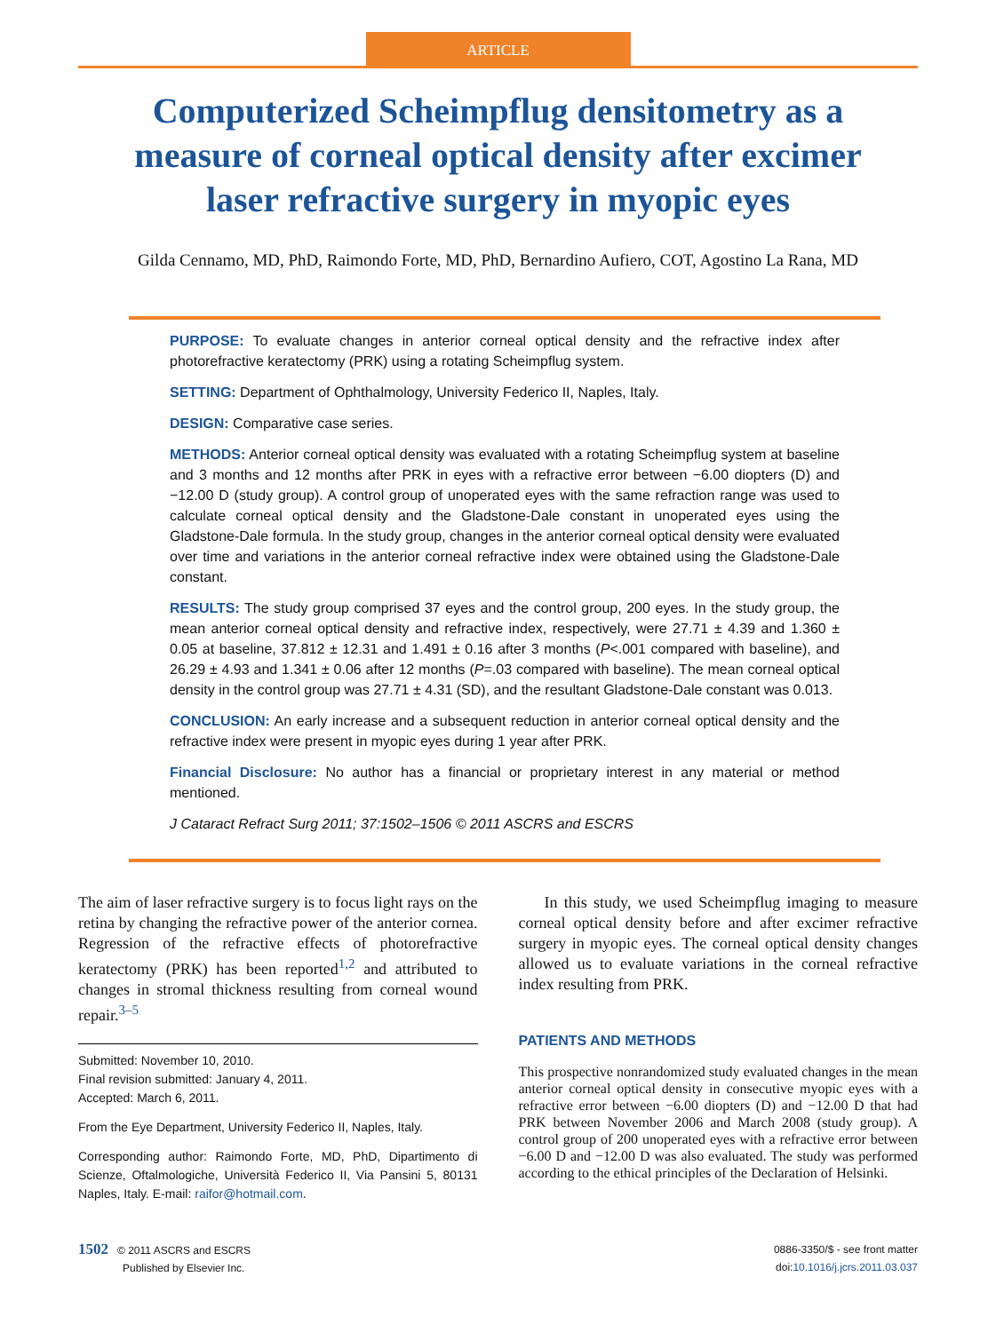ARTICLE
Computerized Scheimpflug densitometry as a measure of corneal optical density after excimer laser refractive surgery in myopic eyes
Gilda Cennamo, MD, PhD, Raimondo Forte, MD, PhD, Bernardino Aufiero, COT, Agostino La Rana, MD
PURPOSE: To evaluate changes in anterior corneal optical density and the refractive index after photorefractive keratectomy (PRK) using a rotating Scheimpflug system.
SETTING: Department of Ophthalmology, University Federico II, Naples, Italy.
DESIGN: Comparative case series.
METHODS: Anterior corneal optical density was evaluated with a rotating Scheimpflug system at baseline and 3 months and 12 months after PRK in eyes with a refractive error between −6.00 diopters (D) and −12.00 D (study group). A control group of unoperated eyes with the same refraction range was used to calculate corneal optical density and the Gladstone-Dale constant in unoperated eyes using the Gladstone-Dale formula. In the study group, changes in the anterior corneal optical density were evaluated over time and variations in the anterior corneal refractive index were obtained using the Gladstone-Dale constant.
RESULTS: The study group comprised 37 eyes and the control group, 200 eyes. In the study group, the mean anterior corneal optical density and refractive index, respectively, were 27.71 ± 4.39 and 1.360 ± 0.05 at baseline, 37.812 ± 12.31 and 1.491 ± 0.16 after 3 months (P<.001 compared with baseline), and 26.29 ± 4.93 and 1.341 ± 0.06 after 12 months (P=.03 compared with baseline). The mean corneal optical density in the control group was 27.71 ± 4.31 (SD), and the resultant Gladstone-Dale constant was 0.013.
CONCLUSION: An early increase and a subsequent reduction in anterior corneal optical density and the refractive index were present in myopic eyes during 1 year after PRK.
Financial Disclosure: No author has a financial or proprietary interest in any material or method mentioned.
J Cataract Refract Surg 2011; 37:1502–1506 © 2011 ASCRS and ESCRS
The aim of laser refractive surgery is to focus light rays on the retina by changing the refractive power of the anterior cornea. Regression of the refractive effects of photorefractive keratectomy (PRK) has been reported<sup>1,2</sup> and attributed to changes in stromal thickness resulting from corneal wound repair.<sup>3–5</sup>
Submitted: November 10, 2010.
Final revision submitted: January 4, 2011.
Accepted: March 6, 2011.
From the Eye Department, University Federico II, Naples, Italy.
Corresponding author: Raimondo Forte, MD, PhD, Dipartimento di Scienze, Oftalmologiche, Università Federico II, Via Pansini 5, 80131 Naples, Italy. E-mail: raifor@hotmail.com.
In this study, we used Scheimpflug imaging to measure corneal optical density before and after excimer refractive surgery in myopic eyes. The corneal optical density changes allowed us to evaluate variations in the corneal refractive index resulting from PRK.
PATIENTS AND METHODS
This prospective nonrandomized study evaluated changes in the mean anterior corneal optical density in consecutive myopic eyes with a refractive error between −6.00 diopters (D) and −12.00 D that had PRK between November 2006 and March 2008 (study group). A control group of 200 unoperated eyes with a refractive error between −6.00 D and −12.00 D was also evaluated. The study was performed according to the ethical principles of the Declaration of Helsinki.
1502 © 2011 ASCRS and ESCRS
Published by Elsevier Inc.
0886-3350/$ - see front matter
doi:10.1016/j.jcrs.2011.03.037